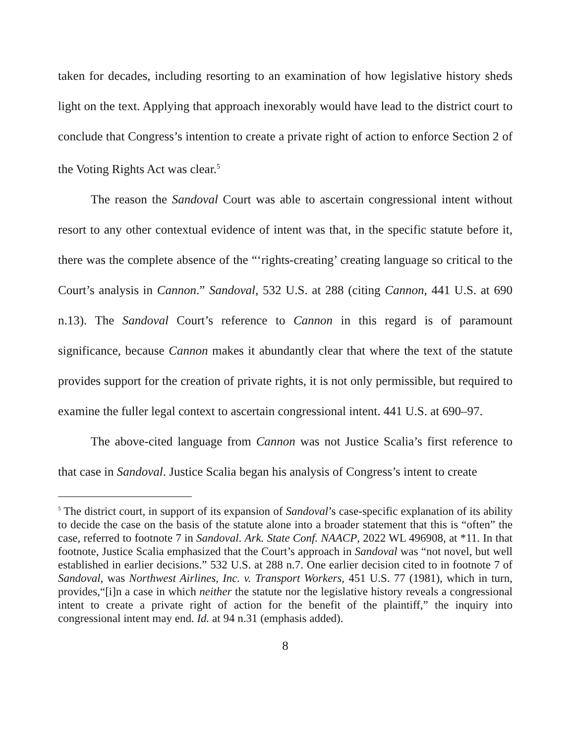taken for decades, including resorting to an examination of how legislative history sheds light on the text. Applying that approach inexorably would have lead to the district court to conclude that Congress’s intention to create a private right of action to enforce Section 2 of the Voting Rights Act was clear.<sup>5</sup>
The reason the Sandoval Court was able to ascertain congressional intent without resort to any other contextual evidence of intent was that, in the specific statute before it, there was the complete absence of the “‘rights-creating’ creating language so critical to the Court’s analysis in Cannon.” Sandoval, 532 U.S. at 288 (citing Cannon, 441 U.S. at 690 n.13). The Sandoval Court’s reference to Cannon in this regard is of paramount significance, because Cannon makes it abundantly clear that where the text of the statute provides support for the creation of private rights, it is not only permissible, but required to examine the fuller legal context to ascertain congressional intent. 441 U.S. at 690–97.
The above-cited language from Cannon was not Justice Scalia’s first reference to that case in Sandoval. Justice Scalia began his analysis of Congress’s intent to create
<sup>5</sup> The district court, in support of its expansion of Sandoval’s case-specific explanation of its ability to decide the case on the basis of the statute alone into a broader statement that this is “often” the case, referred to footnote 7 in Sandoval. Ark. State Conf. NAACP, 2022 WL 496908, at *11. In that footnote, Justice Scalia emphasized that the Court’s approach in Sandoval was “not novel, but well established in earlier decisions.” 532 U.S. at 288 n.7. One earlier decision cited to in footnote 7 of Sandoval, was Northwest Airlines, Inc. v. Transport Workers, 451 U.S. 77 (1981), which in turn, provides,“[i]n a case in which neither the statute nor the legislative history reveals a congressional intent to create a private right of action for the benefit of the plaintiff,” the inquiry into congressional intent may end. Id. at 94 n.31 (emphasis added).
8